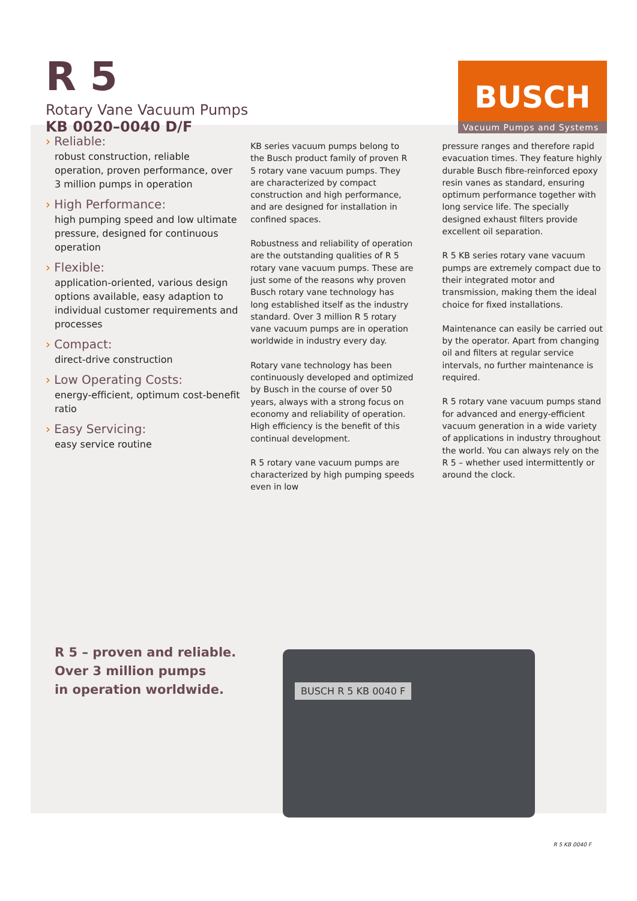R 5
Rotary Vane Vacuum Pumps
KB 0020–0040 D/F
BUSCH
Vacuum Pumps and Systems
› Reliable:
robust construction, reliable operation, proven performance, over 3 million pumps in operation
› High Performance:
high pumping speed and low ultimate pressure, designed for continuous operation
› Flexible:
application-oriented, various design options available, easy adaption to individual customer requirements and processes
› Compact:
direct-drive construction
› Low Operating Costs:
energy-efficient, optimum cost-benefit ratio
› Easy Servicing:
easy service routine
KB series vacuum pumps belong to the Busch product family of proven R 5 rotary vane vacuum pumps. They are characterized by compact construction and high performance, and are designed for installation in confined spaces.
Robustness and reliability of operation are the outstanding qualities of R 5 rotary vane vacuum pumps. These are just some of the reasons why proven Busch rotary vane technology has long established itself as the industry standard. Over 3 million R 5 rotary vane vacuum pumps are in operation worldwide in industry every day.
Rotary vane technology has been continuously developed and optimized by Busch in the course of over 50 years, always with a strong focus on economy and reliability of operation. High efficiency is the benefit of this continual development.
R 5 rotary vane vacuum pumps are characterized by high pumping speeds even in low
pressure ranges and therefore rapid evacuation times. They feature highly durable Busch fibre-reinforced epoxy resin vanes as standard, ensuring optimum performance together with long service life. The specially designed exhaust filters provide excellent oil separation.
R 5 KB series rotary vane vacuum pumps are extremely compact due to their integrated motor and transmission, making them the ideal choice for fixed installations.
Maintenance can easily be carried out by the operator. Apart from changing oil and filters at regular service intervals, no further maintenance is required.
R 5 rotary vane vacuum pumps stand for advanced and energy-efficient vacuum generation in a wide variety of applications in industry throughout the world. You can always rely on the R 5 – whether used intermittently or around the clock.
R 5 – proven and reliable.
Over 3 million pumps
in operation worldwide.
BUSCH R 5 KB 0040 F
R 5 KB 0040 F